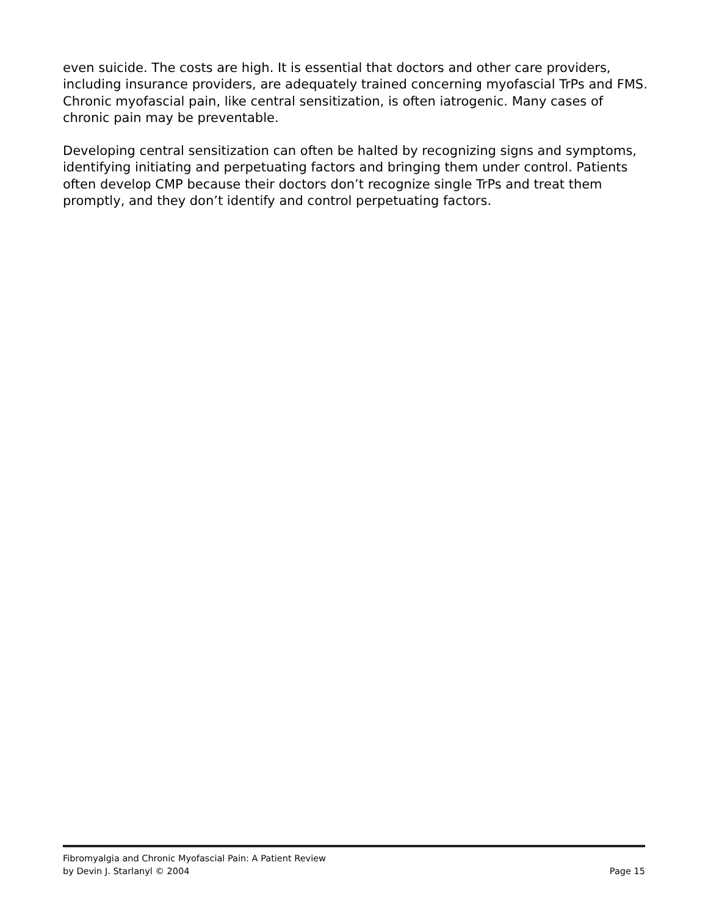even suicide. The costs are high. It is essential that doctors and other care providers, including insurance providers, are adequately trained concerning myofascial TrPs and FMS. Chronic myofascial pain, like central sensitization, is often iatrogenic. Many cases of chronic pain may be preventable.
Developing central sensitization can often be halted by recognizing signs and symptoms, identifying initiating and perpetuating factors and bringing them under control. Patients often develop CMP because their doctors don’t recognize single TrPs and treat them promptly, and they don’t identify and control perpetuating factors.
Fibromyalgia and Chronic Myofascial Pain: A Patient Review
by Devin J. Starlanyl © 2004 Page 15